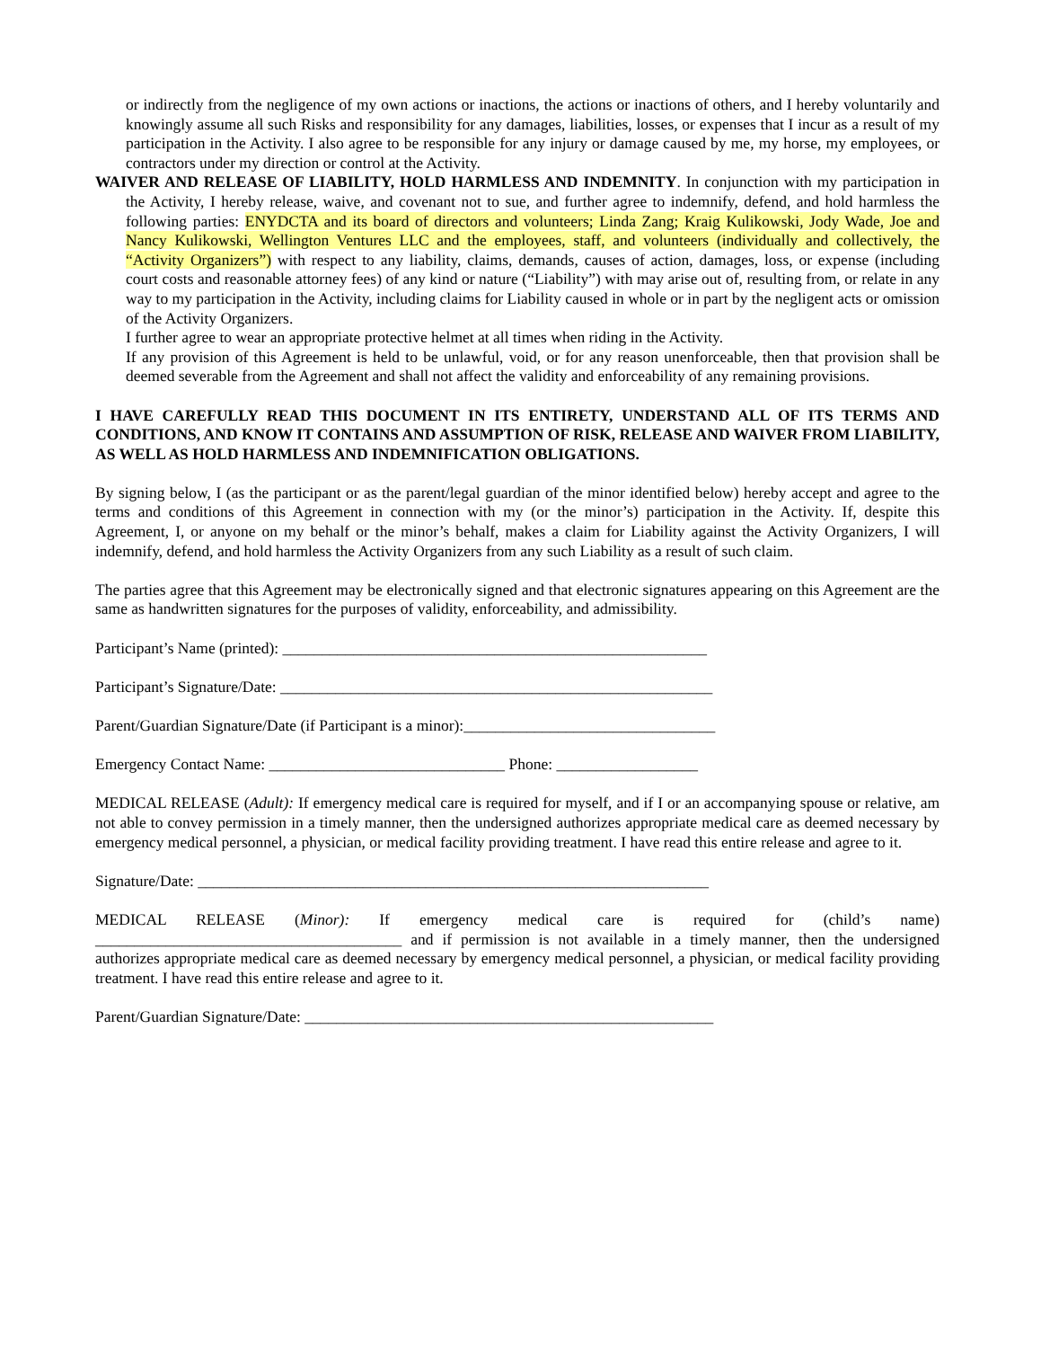or indirectly from the negligence of my own actions or inactions, the actions or inactions of others, and I hereby voluntarily and knowingly assume all such Risks and responsibility for any damages, liabilities, losses, or expenses that I incur as a result of my participation in the Activity. I also agree to be responsible for any injury or damage caused by me, my horse, my employees, or contractors under my direction or control at the Activity.
WAIVER AND RELEASE OF LIABILITY, HOLD HARMLESS AND INDEMNITY. In conjunction with my participation in the Activity, I hereby release, waive, and covenant not to sue, and further agree to indemnify, defend, and hold harmless the following parties: ENYDCTA and its board of directors and volunteers; Linda Zang; Kraig Kulikowski, Jody Wade, Joe and Nancy Kulikowski, Wellington Ventures LLC and the employees, staff, and volunteers (individually and collectively, the “Activity Organizers”) with respect to any liability, claims, demands, causes of action, damages, loss, or expense (including court costs and reasonable attorney fees) of any kind or nature (“Liability”) with may arise out of, resulting from, or relate in any way to my participation in the Activity, including claims for Liability caused in whole or in part by the negligent acts or omission of the Activity Organizers.
I further agree to wear an appropriate protective helmet at all times when riding in the Activity.
If any provision of this Agreement is held to be unlawful, void, or for any reason unenforceable, then that provision shall be deemed severable from the Agreement and shall not affect the validity and enforceability of any remaining provisions.
I HAVE CAREFULLY READ THIS DOCUMENT IN ITS ENTIRETY, UNDERSTAND ALL OF ITS TERMS AND CONDITIONS, AND KNOW IT CONTAINS AND ASSUMPTION OF RISK, RELEASE AND WAIVER FROM LIABILITY, AS WELL AS HOLD HARMLESS AND INDEMNIFICATION OBLIGATIONS.
By signing below, I (as the participant or as the parent/legal guardian of the minor identified below) hereby accept and agree to the terms and conditions of this Agreement in connection with my (or the minor’s) participation in the Activity. If, despite this Agreement, I, or anyone on my behalf or the minor’s behalf, makes a claim for Liability against the Activity Organizers, I will indemnify, defend, and hold harmless the Activity Organizers from any such Liability as a result of such claim.
The parties agree that this Agreement may be electronically signed and that electronic signatures appearing on this Agreement are the same as handwritten signatures for the purposes of validity, enforceability, and admissibility.
Participant’s Name (printed): ______________________________________________________
Participant’s Signature/Date: _______________________________________________________
Parent/Guardian Signature/Date (if Participant is a minor):________________________________
Emergency Contact Name: ______________________________ Phone: __________________
MEDICAL RELEASE (Adult): If emergency medical care is required for myself, and if I or an accompanying spouse or relative, am not able to convey permission in a timely manner, then the undersigned authorizes appropriate medical care as deemed necessary by emergency medical personnel, a physician, or medical facility providing treatment. I have read this entire release and agree to it.
Signature/Date: _________________________________________________________________
MEDICAL RELEASE (Minor): If emergency medical care is required for (child’s name) _______________________________________ and if permission is not available in a timely manner, then the undersigned authorizes appropriate medical care as deemed necessary by emergency medical personnel, a physician, or medical facility providing treatment. I have read this entire release and agree to it.
Parent/Guardian Signature/Date: ____________________________________________________